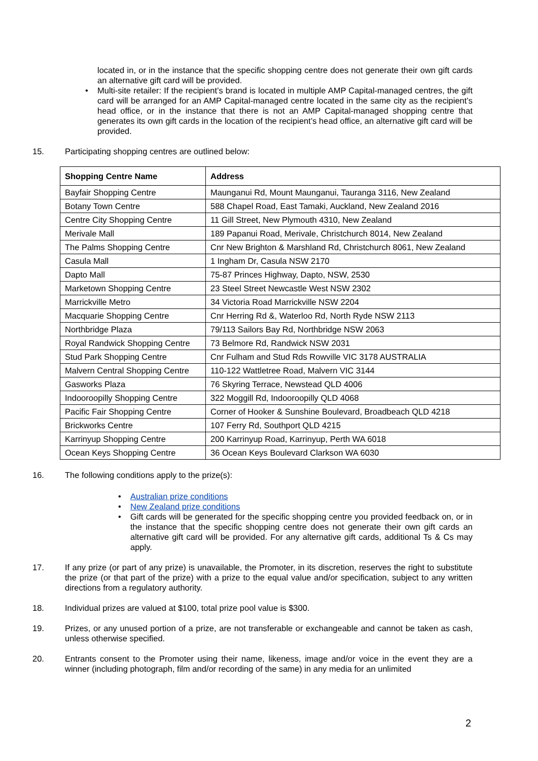located in, or in the instance that the specific shopping centre does not generate their own gift cards an alternative gift card will be provided.
• Multi-site retailer: If the recipient’s brand is located in multiple AMP Capital-managed centres, the gift card will be arranged for an AMP Capital-managed centre located in the same city as the recipient’s head office, or in the instance that there is not an AMP Capital-managed shopping centre that generates its own gift cards in the location of the recipient’s head office, an alternative gift card will be provided.
15. Participating shopping centres are outlined below:
| Shopping Centre Name | Address |
| --- | --- |
| Bayfair Shopping Centre | Maunganui Rd, Mount Maunganui, Tauranga 3116, New Zealand |
| Botany Town Centre | 588 Chapel Road, East Tamaki, Auckland, New Zealand 2016 |
| Centre City Shopping Centre | 11 Gill Street, New Plymouth 4310, New Zealand |
| Merivale Mall | 189 Papanui Road, Merivale, Christchurch 8014, New Zealand |
| The Palms Shopping Centre | Cnr New Brighton & Marshland Rd, Christchurch 8061, New Zealand |
| Casula Mall | 1 Ingham Dr, Casula NSW 2170 |
| Dapto Mall | 75-87 Princes Highway, Dapto, NSW, 2530 |
| Marketown Shopping Centre | 23 Steel Street Newcastle West NSW 2302 |
| Marrickville Metro | 34 Victoria Road Marrickville NSW 2204 |
| Macquarie Shopping Centre | Cnr Herring Rd &, Waterloo Rd, North Ryde NSW 2113 |
| Northbridge Plaza | 79/113 Sailors Bay Rd, Northbridge NSW 2063 |
| Royal Randwick Shopping Centre | 73 Belmore Rd, Randwick NSW 2031 |
| Stud Park Shopping Centre | Cnr Fulham and Stud Rds Rowville VIC 3178 AUSTRALIA |
| Malvern Central Shopping Centre | 110-122 Wattletree Road, Malvern VIC 3144 |
| Gasworks Plaza | 76 Skyring Terrace, Newstead QLD 4006 |
| Indooroopilly Shopping Centre | 322 Moggill Rd, Indooroopilly QLD 4068 |
| Pacific Fair Shopping Centre | Corner of Hooker & Sunshine Boulevard, Broadbeach QLD 4218 |
| Brickworks Centre | 107 Ferry Rd, Southport QLD 4215 |
| Karrinyup Shopping Centre | 200 Karrinyup Road, Karrinyup, Perth WA 6018 |
| Ocean Keys Shopping Centre | 36 Ocean Keys Boulevard Clarkson WA 6030 |
16. The following conditions apply to the prize(s):
• Australian prize conditions
• New Zealand prize conditions
• Gift cards will be generated for the specific shopping centre you provided feedback on, or in the instance that the specific shopping centre does not generate their own gift cards an alternative gift card will be provided. For any alternative gift cards, additional Ts & Cs may apply.
17. If any prize (or part of any prize) is unavailable, the Promoter, in its discretion, reserves the right to substitute the prize (or that part of the prize) with a prize to the equal value and/or specification, subject to any written directions from a regulatory authority.
18. Individual prizes are valued at $100, total prize pool value is $300.
19. Prizes, or any unused portion of a prize, are not transferable or exchangeable and cannot be taken as cash, unless otherwise specified.
20. Entrants consent to the Promoter using their name, likeness, image and/or voice in the event they are a winner (including photograph, film and/or recording of the same) in any media for an unlimited
2